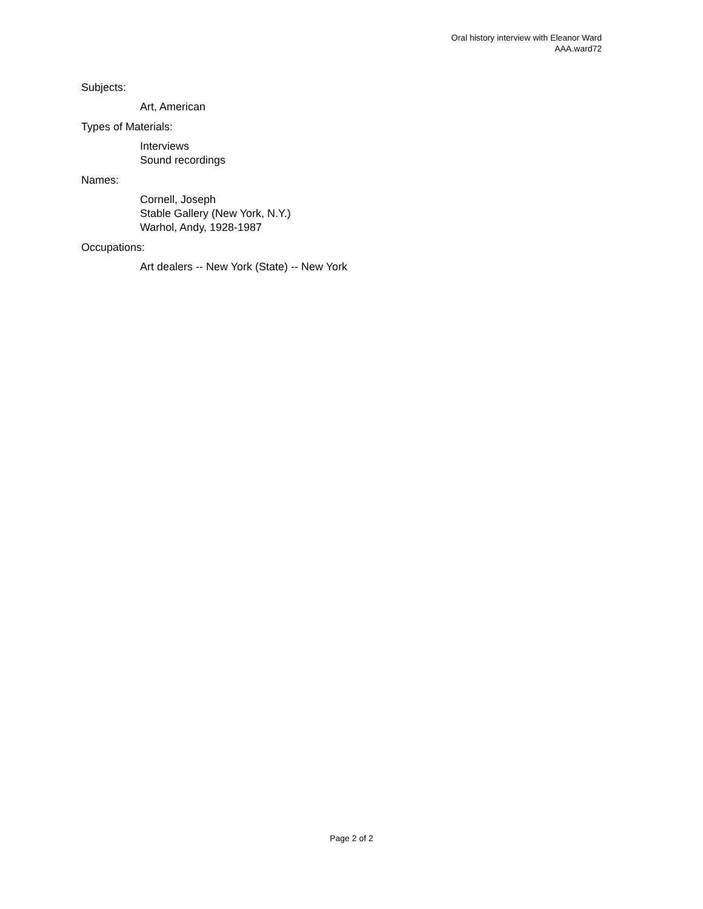Oral history interview with Eleanor Ward
AAA.ward72
Subjects:
Art, American
Types of Materials:
Interviews
Sound recordings
Names:
Cornell, Joseph
Stable Gallery (New York, N.Y.)
Warhol, Andy, 1928-1987
Occupations:
Art dealers -- New York (State) -- New York
Page 2 of 2